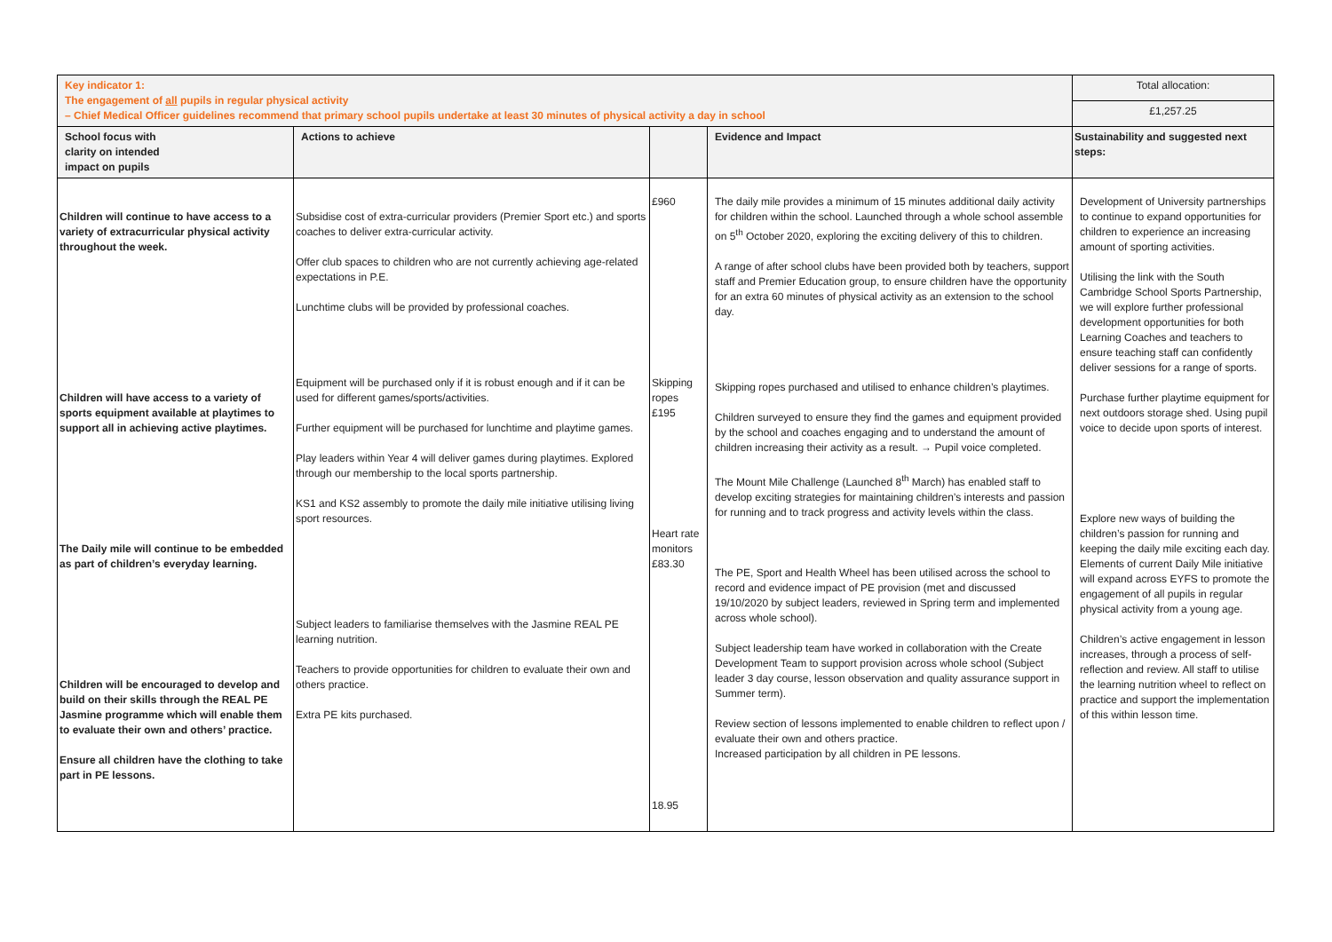| Key indicator 1: The engagement of all pupils in regular physical activity – Chief Medical Officer guidelines recommend that primary school pupils undertake at least 30 minutes of physical activity a day in school | | | | Total allocation: |
| | | | | £1,257.25 |
| School focus with clarity on intended impact on pupils | Actions to achieve | | Evidence and Impact | Sustainability and suggested next steps: |
| Children will continue to have access to a variety of extracurricular physical activity throughout the week. Children will have access to a variety of sports equipment available at playtimes to support all in achieving active playtimes. The Daily mile will continue to be embedded as part of children’s everyday learning. Children will be encouraged to develop and build on their skills through the REAL PE Jasmine programme which will enable them to evaluate their own and others’ practice. Ensure all children have the clothing to take part in PE lessons. | Subsidise cost of extra-curricular providers (Premier Sport etc.) and sports coaches to deliver extra-curricular activity. Offer club spaces to children who are not currently achieving age-related expectations in P.E. Lunchtime clubs will be provided by professional coaches. Equipment will be purchased only if it is robust enough and if it can be used for different games/sports/activities. Further equipment will be purchased for lunchtime and playtime games. Play leaders within Year 4 will deliver games during playtimes. Explored through our membership to the local sports partnership. KS1 and KS2 assembly to promote the daily mile initiative utilising living sport resources. Subject leaders to familiarise themselves with the Jasmine REAL PE learning nutrition. Teachers to provide opportunities for children to evaluate their own and others practice. Extra PE kits purchased. | £960 Skipping ropes £195 Heart rate monitors £83.30 18.95 | The daily mile provides a minimum of 15 minutes additional daily activity for children within the school. Launched through a whole school assemble on 5<sup>th</sup> October 2020, exploring the exciting delivery of this to children. A range of after school clubs have been provided both by teachers, support staff and Premier Education group, to ensure children have the opportunity for an extra 60 minutes of physical activity as an extension to the school day. Skipping ropes purchased and utilised to enhance children’s playtimes. Children surveyed to ensure they find the games and equipment provided by the school and coaches engaging and to understand the amount of children increasing their activity as a result. → Pupil voice completed. The Mount Mile Challenge (Launched 8<sup>th</sup> March) has enabled staff to develop exciting strategies for maintaining children’s interests and passion for running and to track progress and activity levels within the class. The PE, Sport and Health Wheel has been utilised across the school to record and evidence impact of PE provision (met and discussed 19/10/2020 by subject leaders, reviewed in Spring term and implemented across whole school). Subject leadership team have worked in collaboration with the Create Development Team to support provision across whole school (Subject leader 3 day course, lesson observation and quality assurance support in Summer term). Review section of lessons implemented to enable children to reflect upon / evaluate their own and others practice. Increased participation by all children in PE lessons. | Development of University partnerships to continue to expand opportunities for children to experience an increasing amount of sporting activities. Utilising the link with the South Cambridge School Sports Partnership, we will explore further professional development opportunities for both Learning Coaches and teachers to ensure teaching staff can confidently deliver sessions for a range of sports. Purchase further playtime equipment for next outdoors storage shed. Using pupil voice to decide upon sports of interest. Explore new ways of building the children’s passion for running and keeping the daily mile exciting each day. Elements of current Daily Mile initiative will expand across EYFS to promote the engagement of all pupils in regular physical activity from a young age. Children’s active engagement in lesson increases, through a process of self-reflection and review. All staff to utilise the learning nutrition wheel to reflect on practice and support the implementation of this within lesson time. |